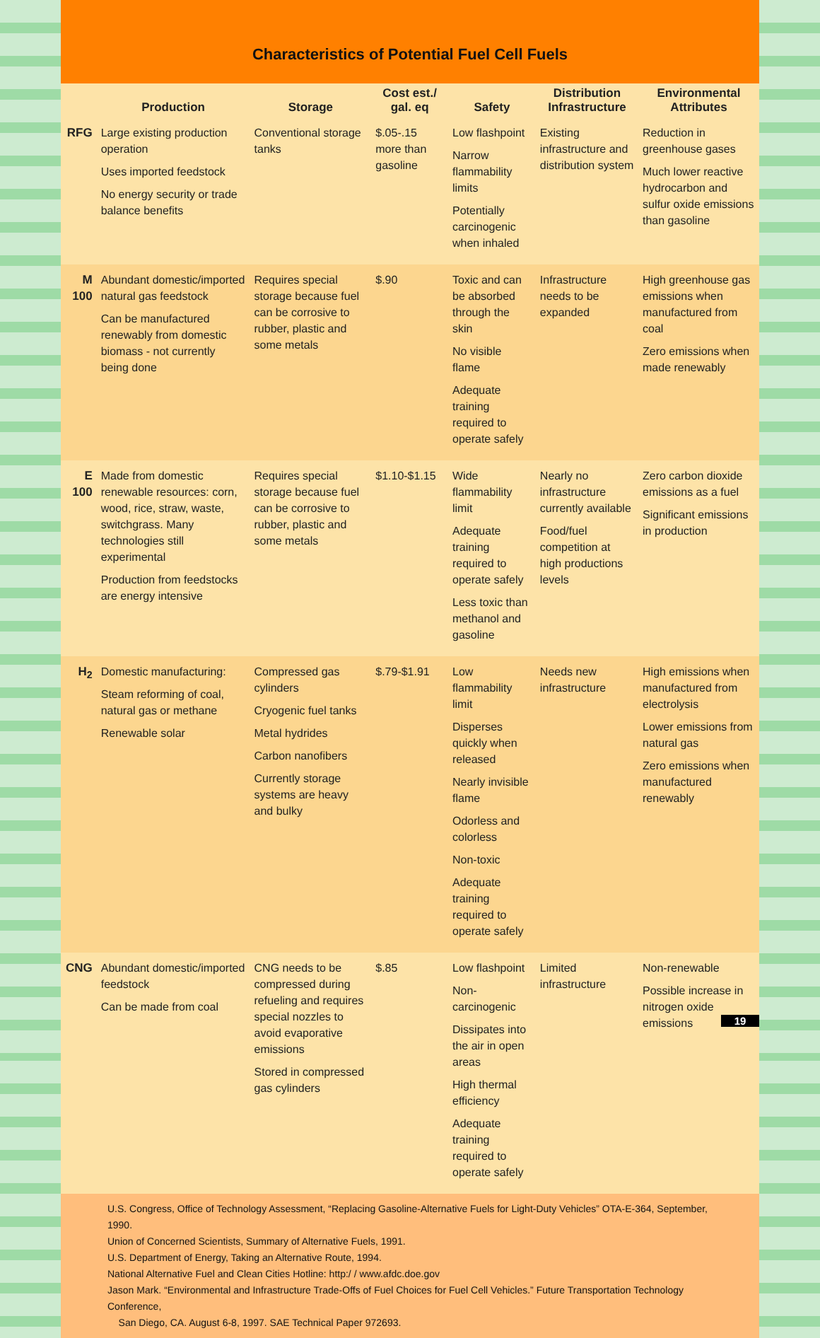Characteristics of Potential Fuel Cell Fuels
| | Production | Storage | Cost est./ gal. eq | Safety | Distribution Infrastructure | Environmental Attributes |
| --- | --- | --- | --- | --- | --- | --- |
| RFG | Large existing production operation Uses imported feedstock No energy security or trade balance benefits | Conventional storage tanks | $.05-.15 more than gasoline | Low flashpoint Narrow flammability limits Potentially carcinogenic when inhaled | Existing infrastructure and distribution system | Reduction in greenhouse gases Much lower reactive hydrocarbon and sulfur oxide emissions than gasoline |
| M 100 | Abundant domestic/imported natural gas feedstock Can be manufactured renewably from domestic biomass - not currently being done | Requires special storage because fuel can be corrosive to rubber, plastic and some metals | $.90 | Toxic and can be absorbed through the skin No visible flame Adequate training required to operate safely | Infrastructure needs to be expanded | High greenhouse gas emissions when manufactured from coal Zero emissions when made renewably |
| E 100 | Made from domestic renewable resources: corn, wood, rice, straw, waste, switchgrass. Many technologies still experimental Production from feedstocks are energy intensive | Requires special storage because fuel can be corrosive to rubber, plastic and some metals | $1.10-$1.15 | Wide flammability limit Adequate training required to operate safely Less toxic than methanol and gasoline | Nearly no infrastructure currently available Food/fuel competition at high productions levels | Zero carbon dioxide emissions as a fuel Significant emissions in production |
| H<sub>2</sub> | Domestic manufacturing: Steam reforming of coal, natural gas or methane Renewable solar | Compressed gas cylinders Cryogenic fuel tanks Metal hydrides Carbon nanofibers Currently storage systems are heavy and bulky | $.79-$1.91 | Low flammability limit Disperses quickly when released Nearly invisible flame Odorless and colorless Non-toxic Adequate training required to operate safely | Needs new infrastructure | High emissions when manufactured from electrolysis Lower emissions from natural gas Zero emissions when manufactured renewably |
| CNG | Abundant domestic/imported feedstock Can be made from coal | CNG needs to be compressed during refueling and requires special nozzles to avoid evaporative emissions Stored in compressed gas cylinders | $.85 | Low flashpoint Non-carcinogenic Dissipates into the air in open areas High thermal efficiency Adequate training required to operate safely | Limited infrastructure | Non-renewable Possible increase in nitrogen oxide emissions |
U.S. Congress, Office of Technology Assessment, “Replacing Gasoline-Alternative Fuels for Light-Duty Vehicles” OTA-E-364, September, 1990.
Union of Concerned Scientists, Summary of Alternative Fuels, 1991.
U.S. Department of Energy, Taking an Alternative Route, 1994.
National Alternative Fuel and Clean Cities Hotline: http:/ / www.afdc.doe.gov
Jason Mark. “Environmental and Infrastructure Trade-Offs of Fuel Choices for Fuel Cell Vehicles.” Future Transportation Technology Conference,
San Diego, CA. August 6-8, 1997. SAE Technical Paper 972693.
19